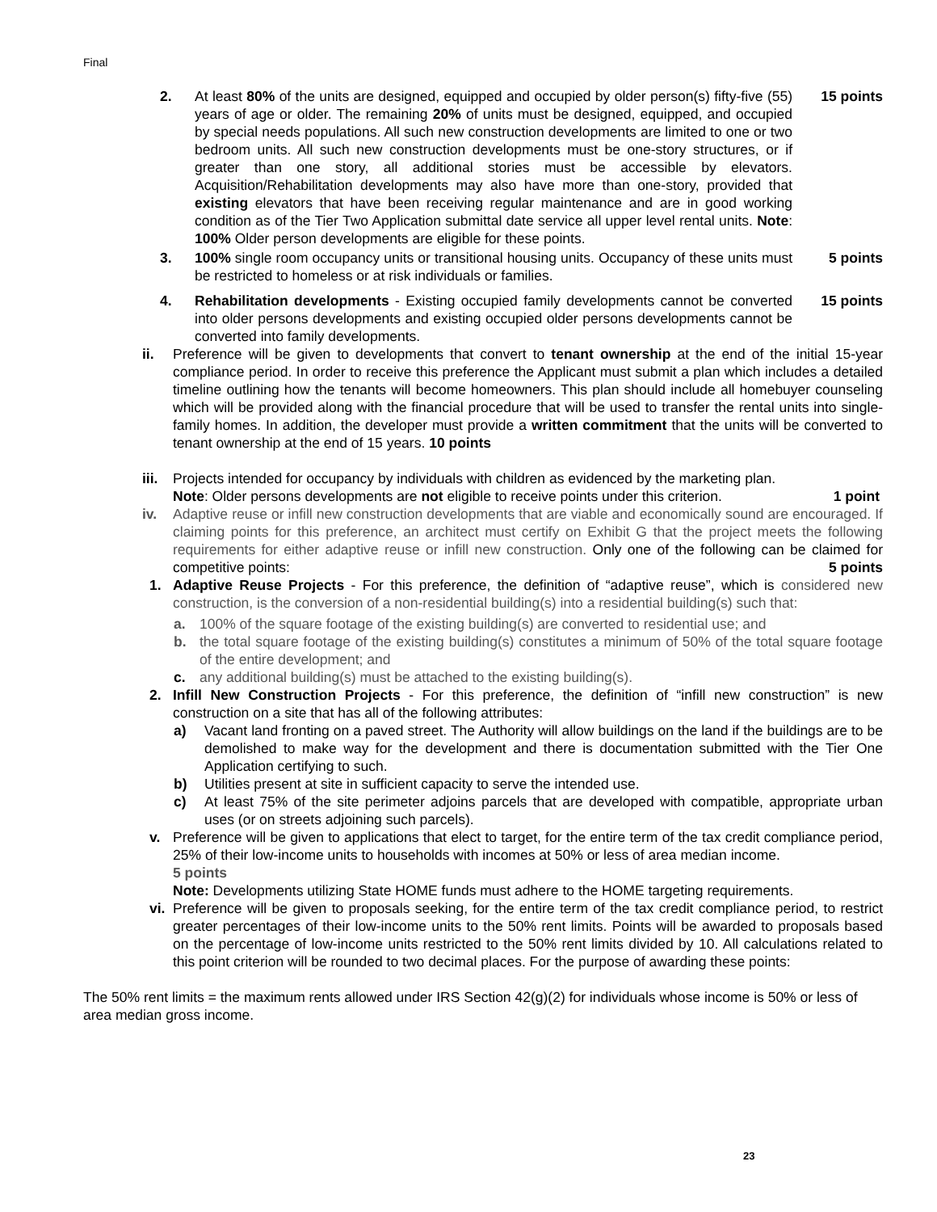Final
2. At least 80% of the units are designed, equipped and occupied by older person(s) fifty-five (55) years of age or older. The remaining 20% of units must be designed, equipped, and occupied by special needs populations. All such new construction developments are limited to one or two bedroom units. All such new construction developments must be one-story structures, or if greater than one story, all additional stories must be accessible by elevators. Acquisition/Rehabilitation developments may also have more than one-story, provided that existing elevators that have been receiving regular maintenance and are in good working condition as of the Tier Two Application submittal date service all upper level rental units. Note: 100% Older person developments are eligible for these points. 15 points
3. 100% single room occupancy units or transitional housing units. Occupancy of these units must be restricted to homeless or at risk individuals or families. 5 points
4. Rehabilitation developments - Existing occupied family developments cannot be converted into older persons developments and existing occupied older persons developments cannot be converted into family developments. 15 points
ii. Preference will be given to developments that convert to tenant ownership at the end of the initial 15-year compliance period. In order to receive this preference the Applicant must submit a plan which includes a detailed timeline outlining how the tenants will become homeowners. This plan should include all homebuyer counseling which will be provided along with the financial procedure that will be used to transfer the rental units into single-family homes. In addition, the developer must provide a written commitment that the units will be converted to tenant ownership at the end of 15 years. 10 points
iii. Projects intended for occupancy by individuals with children as evidenced by the marketing plan.
Note: Older persons developments are not eligible to receive points under this criterion. 1 point
iv. Adaptive reuse or infill new construction developments that are viable and economically sound are encouraged. If claiming points for this preference, an architect must certify on Exhibit G that the project meets the following requirements for either adaptive reuse or infill new construction. Only one of the following can be claimed for competitive points: 5 points
1. Adaptive Reuse Projects - For this preference, the definition of “adaptive reuse”, which is considered new construction, is the conversion of a non-residential building(s) into a residential building(s) such that:
a. 100% of the square footage of the existing building(s) are converted to residential use; and
b. the total square footage of the existing building(s) constitutes a minimum of 50% of the total square footage of the entire development; and
c. any additional building(s) must be attached to the existing building(s).
2. Infill New Construction Projects - For this preference, the definition of “infill new construction” is new construction on a site that has all of the following attributes:
a) Vacant land fronting on a paved street. The Authority will allow buildings on the land if the buildings are to be demolished to make way for the development and there is documentation submitted with the Tier One Application certifying to such.
b) Utilities present at site in sufficient capacity to serve the intended use.
c) At least 75% of the site perimeter adjoins parcels that are developed with compatible, appropriate urban uses (or on streets adjoining such parcels).
v. Preference will be given to applications that elect to target, for the entire term of the tax credit compliance period, 25% of their low-income units to households with incomes at 50% or less of area median income.
5 points
Note: Developments utilizing State HOME funds must adhere to the HOME targeting requirements.
vi. Preference will be given to proposals seeking, for the entire term of the tax credit compliance period, to restrict greater percentages of their low-income units to the 50% rent limits. Points will be awarded to proposals based on the percentage of low-income units restricted to the 50% rent limits divided by 10. All calculations related to this point criterion will be rounded to two decimal places. For the purpose of awarding these points:
The 50% rent limits = the maximum rents allowed under IRS Section 42(g)(2) for individuals whose income is 50% or less of area median gross income.
23